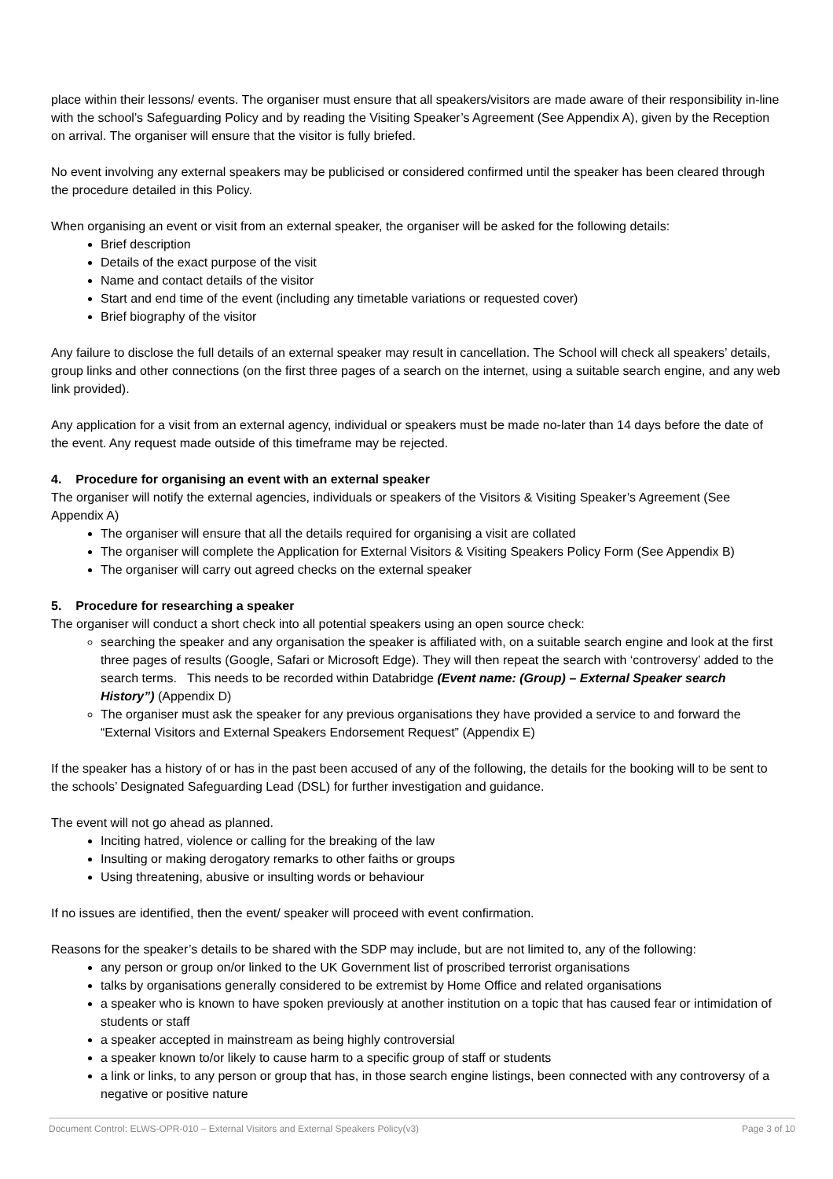place within their lessons/ events. The organiser must ensure that all speakers/visitors are made aware of their responsibility in-line with the school’s Safeguarding Policy and by reading the Visiting Speaker’s Agreement (See Appendix A), given by the Reception on arrival. The organiser will ensure that the visitor is fully briefed.
No event involving any external speakers may be publicised or considered confirmed until the speaker has been cleared through the procedure detailed in this Policy.
When organising an event or visit from an external speaker, the organiser will be asked for the following details:
Brief description
Details of the exact purpose of the visit
Name and contact details of the visitor
Start and end time of the event (including any timetable variations or requested cover)
Brief biography of the visitor
Any failure to disclose the full details of an external speaker may result in cancellation. The School will check all speakers’ details, group links and other connections (on the first three pages of a search on the internet, using a suitable search engine, and any web link provided).
Any application for a visit from an external agency, individual or speakers must be made no-later than 14 days before the date of the event. Any request made outside of this timeframe may be rejected.
4. Procedure for organising an event with an external speaker
The organiser will notify the external agencies, individuals or speakers of the Visitors & Visiting Speaker’s Agreement (See Appendix A)
The organiser will ensure that all the details required for organising a visit are collated
The organiser will complete the Application for External Visitors & Visiting Speakers Policy Form (See Appendix B)
The organiser will carry out agreed checks on the external speaker
5. Procedure for researching a speaker
The organiser will conduct a short check into all potential speakers using an open source check:
searching the speaker and any organisation the speaker is affiliated with, on a suitable search engine and look at the first three pages of results (Google, Safari or Microsoft Edge). They will then repeat the search with ‘controversy’ added to the search terms. This needs to be recorded within Databridge (Event name: (Group) – External Speaker search History”) (Appendix D)
The organiser must ask the speaker for any previous organisations they have provided a service to and forward the “External Visitors and External Speakers Endorsement Request” (Appendix E)
If the speaker has a history of or has in the past been accused of any of the following, the details for the booking will to be sent to the schools’ Designated Safeguarding Lead (DSL) for further investigation and guidance.
The event will not go ahead as planned.
Inciting hatred, violence or calling for the breaking of the law
Insulting or making derogatory remarks to other faiths or groups
Using threatening, abusive or insulting words or behaviour
If no issues are identified, then the event/ speaker will proceed with event confirmation.
Reasons for the speaker’s details to be shared with the SDP may include, but are not limited to, any of the following:
any person or group on/or linked to the UK Government list of proscribed terrorist organisations
talks by organisations generally considered to be extremist by Home Office and related organisations
a speaker who is known to have spoken previously at another institution on a topic that has caused fear or intimidation of students or staff
a speaker accepted in mainstream as being highly controversial
a speaker known to/or likely to cause harm to a specific group of staff or students
a link or links, to any person or group that has, in those search engine listings, been connected with any controversy of a negative or positive nature
Document Control: ELWS-OPR-010 – External Visitors and External Speakers Policy(v3) Page 3 of 10